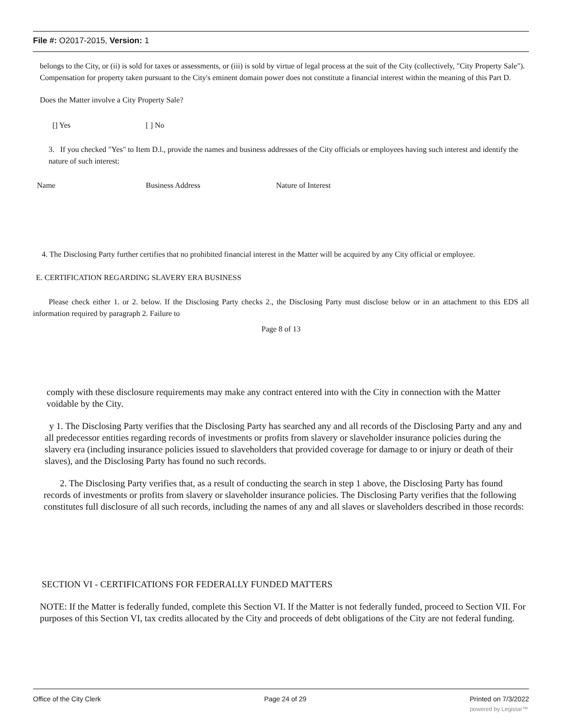File #: O2017-2015, Version: 1
belongs to the City, or (ii) is sold for taxes or assessments, or (iii) is sold by virtue of legal process at the suit of the City (collectively, "City Property Sale"). Compensation for property taken pursuant to the City's eminent domain power does not constitute a financial interest within the meaning of this Part D.
Does the Matter involve a City Property Sale?
[] Yes [ ] No
3. If you checked "Yes" to Item D.l., provide the names and business addresses of the City officials or employees having such interest and identify the nature of such interest:
Name Business Address Nature of Interest
4. The Disclosing Party further certifies that no prohibited financial interest in the Matter will be acquired by any City official or employee.
E. CERTIFICATION REGARDING SLAVERY ERA BUSINESS
Please check either 1. or 2. below. If the Disclosing Party checks 2., the Disclosing Party must disclose below or in an attachment to this EDS all information required by paragraph 2. Failure to
Page 8 of 13
comply with these disclosure requirements may make any contract entered into with the City in connection with the Matter voidable by the City.
y 1. The Disclosing Party verifies that the Disclosing Party has searched any and all records of the Disclosing Party and any and all predecessor entities regarding records of investments or profits from slavery or slaveholder insurance policies during the slavery era (including insurance policies issued to slaveholders that provided coverage for damage to or injury or death of their slaves), and the Disclosing Party has found no such records.
2. The Disclosing Party verifies that, as a result of conducting the search in step 1 above, the Disclosing Party has found records of investments or profits from slavery or slaveholder insurance policies. The Disclosing Party verifies that the following constitutes full disclosure of all such records, including the names of any and all slaves or slaveholders described in those records:
SECTION VI - CERTIFICATIONS FOR FEDERALLY FUNDED MATTERS
NOTE: If the Matter is federally funded, complete this Section VI. If the Matter is not federally funded, proceed to Section VII. For purposes of this Section VI, tax credits allocated by the City and proceeds of debt obligations of the City are not federal funding.
Office of the City Clerk Page 24 of 29 Printed on 7/3/2022
powered by Legistar™